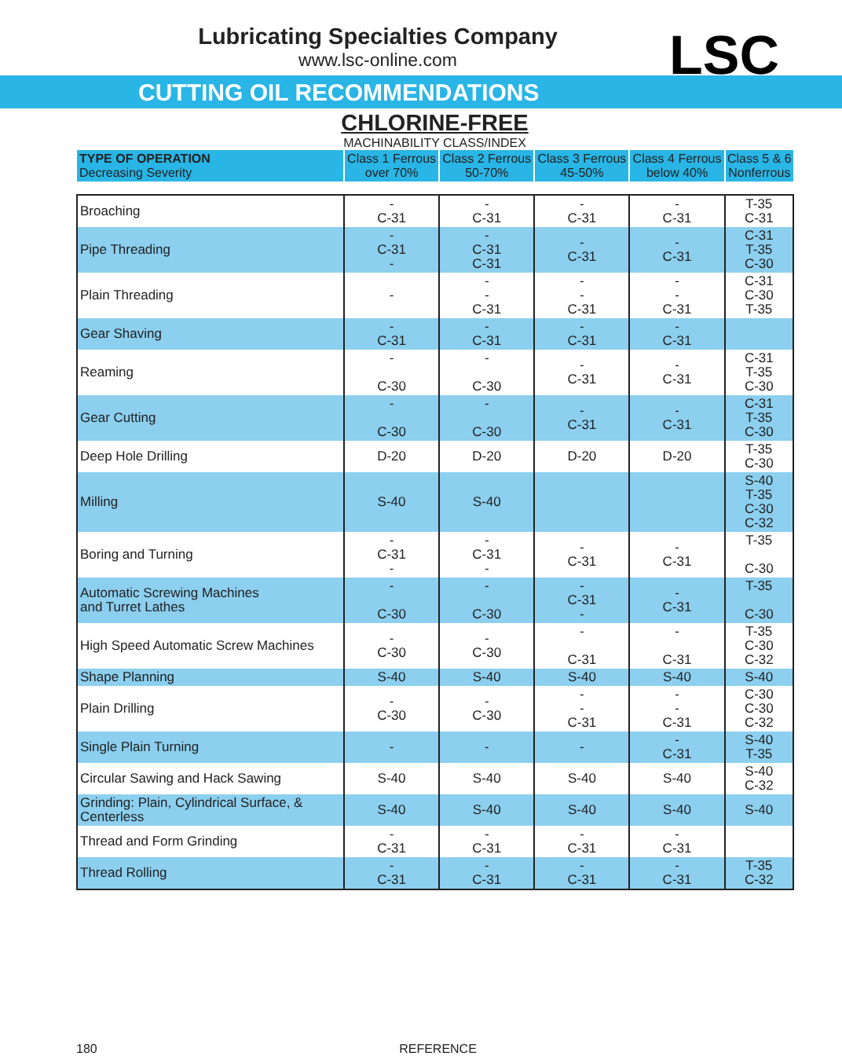LSC
Lubricating Specialties Company
www.lsc-online.com
CUTTING OIL RECOMMENDATIONS
CHLORINE-FREE
MACHINABILITY CLASS/INDEX
| TYPE OF OPERATION Decreasing Severity | Class 1 Ferrous over 70% | Class 2 Ferrous 50-70% | Class 3 Ferrous 45-50% | Class 4 Ferrous below 40% | Class 5 & 6 Nonferrous |
| --- | --- | --- | --- | --- | --- |
| Broaching | - C-31 | - C-31 | - C-31 | - C-31 | T-35 C-31 |
| Pipe Threading | - C-31 - | - C-31 C-31 | - C-31 | - C-31 | C-31 T-35 C-30 |
| Plain Threading | - | - - C-31 | - - C-31 | - - C-31 | C-31 C-30 T-35 |
| Gear Shaving | - C-31 | - C-31 | - C-31 | - C-31 | |
| Reaming | - C-30 | - C-30 | - C-31 | - C-31 | C-31 T-35 C-30 |
| Gear Cutting | - C-30 | - C-30 | - C-31 | - C-31 | C-31 T-35 C-30 |
| Deep Hole Drilling | D-20 | D-20 | D-20 | D-20 | T-35 C-30 |
| Milling | S-40 | S-40 | | | S-40 T-35 C-30 C-32 |
| Boring and Turning | - C-31 - | - C-31 - | - C-31 | - C-31 | T-35 C-30 |
| Automatic Screwing Machines and Turret Lathes | - C-30 | - C-30 | - C-31 - | - C-31 | T-35 C-30 |
| High Speed Automatic Screw Machines | - C-30 | - C-30 | - C-31 | - C-31 | T-35 C-30 C-32 |
| Shape Planning | S-40 | S-40 | S-40 | S-40 | S-40 |
| Plain Drilling | - C-30 | - C-30 | - - C-31 | - - C-31 | C-30 C-30 C-32 |
| Single Plain Turning | - | - | - | - C-31 | S-40 T-35 |
| Circular Sawing and Hack Sawing | S-40 | S-40 | S-40 | S-40 | S-40 C-32 |
| Grinding: Plain, Cylindrical Surface, & Centerless | S-40 | S-40 | S-40 | S-40 | S-40 |
| Thread and Form Grinding | - C-31 | - C-31 | - C-31 | - C-31 | |
| Thread Rolling | - C-31 | - C-31 | - C-31 | - C-31 | T-35 C-32 |
180 REFERENCE